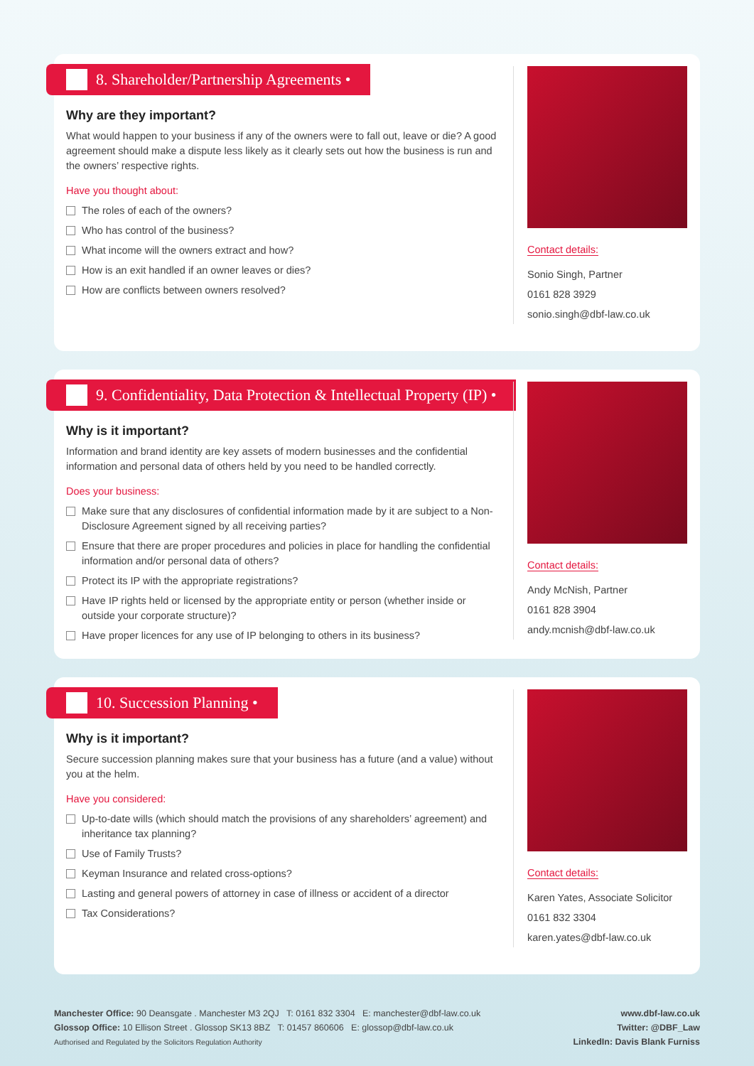8. Shareholder/Partnership Agreements •
Why are they important?
What would happen to your business if any of the owners were to fall out, leave or die? A good agreement should make a dispute less likely as it clearly sets out how the business is run and the owners’ respective rights.
Have you thought about:
The roles of each of the owners?
Who has control of the business?
What income will the owners extract and how?
How is an exit handled if an owner leaves or dies?
How are conflicts between owners resolved?
Contact details:
Sonio Singh, Partner
0161 828 3929
sonio.singh@dbf-law.co.uk
9. Confidentiality, Data Protection & Intellectual Property (IP) •
Why is it important?
Information and brand identity are key assets of modern businesses and the confidential information and personal data of others held by you need to be handled correctly.
Does your business:
Make sure that any disclosures of confidential information made by it are subject to a Non-Disclosure Agreement signed by all receiving parties?
Ensure that there are proper procedures and policies in place for handling the confidential information and/or personal data of others?
Protect its IP with the appropriate registrations?
Have IP rights held or licensed by the appropriate entity or person (whether inside or outside your corporate structure)?
Have proper licences for any use of IP belonging to others in its business?
Contact details:
Andy McNish, Partner
0161 828 3904
andy.mcnish@dbf-law.co.uk
10. Succession Planning •
Why is it important?
Secure succession planning makes sure that your business has a future (and a value) without you at the helm.
Have you considered:
Up-to-date wills (which should match the provisions of any shareholders’ agreement) and inheritance tax planning?
Use of Family Trusts?
Keyman Insurance and related cross-options?
Lasting and general powers of attorney in case of illness or accident of a director
Tax Considerations?
Contact details:
Karen Yates, Associate Solicitor
0161 832 3304
karen.yates@dbf-law.co.uk
Manchester Office: 90 Deansgate . Manchester M3 2QJ T: 0161 832 3304 E: manchester@dbf-law.co.uk
Glossop Office: 10 Ellison Street . Glossop SK13 8BZ T: 01457 860606 E: glossop@dbf-law.co.uk
Authorised and Regulated by the Solicitors Regulation Authority
www.dbf-law.co.uk
Twitter: @DBF_Law
LinkedIn: Davis Blank Furniss